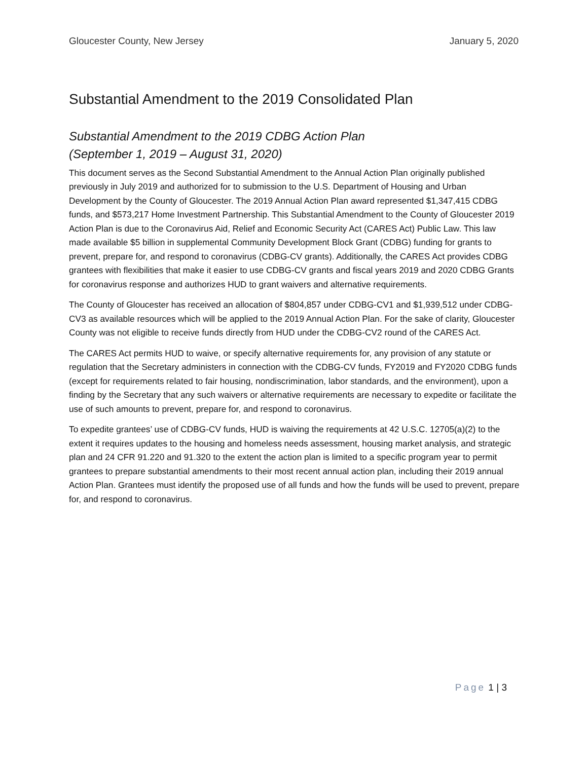Gloucester County, New Jersey January 5, 2020
Substantial Amendment to the 2019 Consolidated Plan
Substantial Amendment to the 2019 CDBG Action Plan
(September 1, 2019 – August 31, 2020)
This document serves as the Second Substantial Amendment to the Annual Action Plan originally published previously in July 2019 and authorized for to submission to the U.S. Department of Housing and Urban Development by the County of Gloucester. The 2019 Annual Action Plan award represented $1,347,415 CDBG funds, and $573,217 Home Investment Partnership. This Substantial Amendment to the County of Gloucester 2019 Action Plan is due to the Coronavirus Aid, Relief and Economic Security Act (CARES Act) Public Law. This law made available $5 billion in supplemental Community Development Block Grant (CDBG) funding for grants to prevent, prepare for, and respond to coronavirus (CDBG-CV grants). Additionally, the CARES Act provides CDBG grantees with flexibilities that make it easier to use CDBG-CV grants and fiscal years 2019 and 2020 CDBG Grants for coronavirus response and authorizes HUD to grant waivers and alternative requirements.
The County of Gloucester has received an allocation of $804,857 under CDBG-CV1 and $1,939,512 under CDBG-CV3 as available resources which will be applied to the 2019 Annual Action Plan. For the sake of clarity, Gloucester County was not eligible to receive funds directly from HUD under the CDBG-CV2 round of the CARES Act.
The CARES Act permits HUD to waive, or specify alternative requirements for, any provision of any statute or regulation that the Secretary administers in connection with the CDBG-CV funds, FY2019 and FY2020 CDBG funds (except for requirements related to fair housing, nondiscrimination, labor standards, and the environment), upon a finding by the Secretary that any such waivers or alternative requirements are necessary to expedite or facilitate the use of such amounts to prevent, prepare for, and respond to coronavirus.
To expedite grantees’ use of CDBG-CV funds, HUD is waiving the requirements at 42 U.S.C. 12705(a)(2) to the extent it requires updates to the housing and homeless needs assessment, housing market analysis, and strategic plan and 24 CFR 91.220 and 91.320 to the extent the action plan is limited to a specific program year to permit grantees to prepare substantial amendments to their most recent annual action plan, including their 2019 annual Action Plan. Grantees must identify the proposed use of all funds and how the funds will be used to prevent, prepare for, and respond to coronavirus.
Page 1 | 3